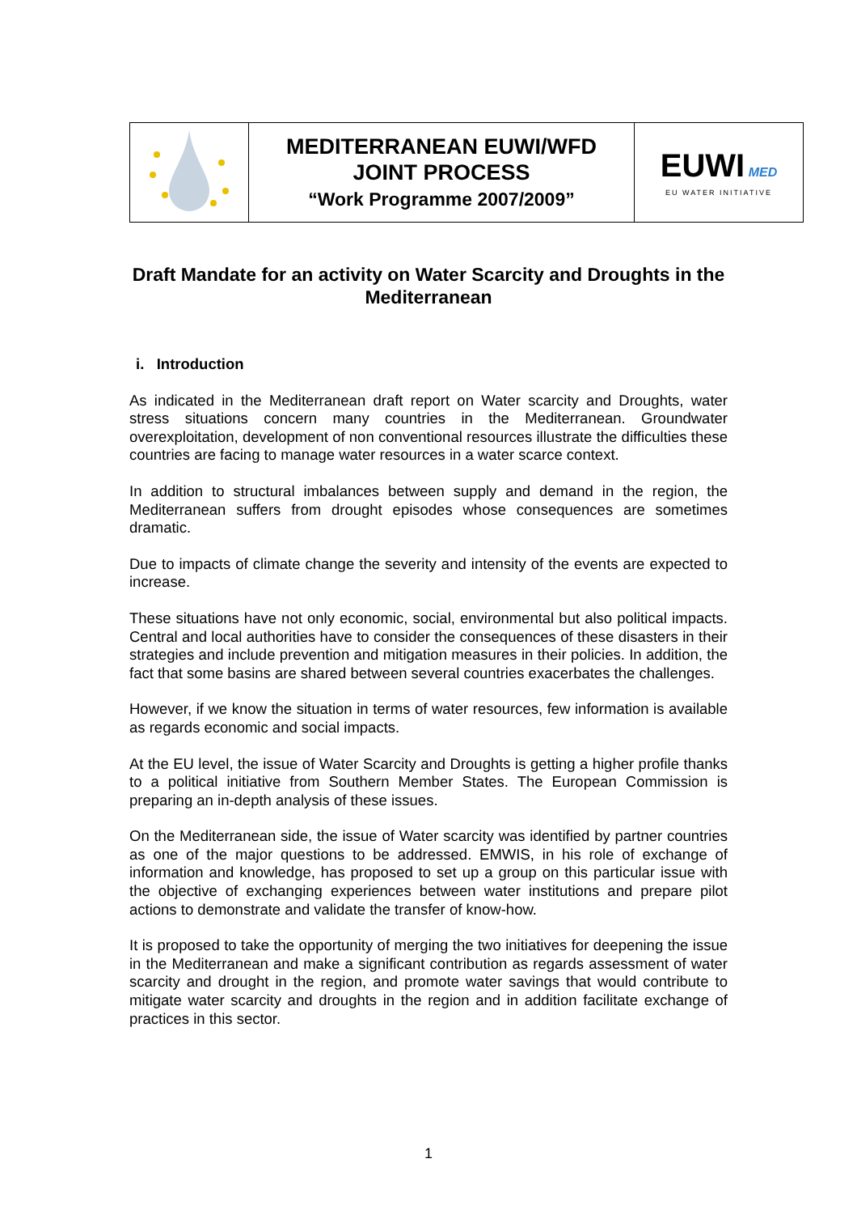| | MEDITERRANEAN EUWI/WFD JOINT PROCESS “Work Programme 2007/2009” | EUWI MED EU WATER INITIATIVE |
Draft Mandate for an activity on Water Scarcity and Droughts in the Mediterranean
i. Introduction
As indicated in the Mediterranean draft report on Water scarcity and Droughts, water stress situations concern many countries in the Mediterranean. Groundwater overexploitation, development of non conventional resources illustrate the difficulties these countries are facing to manage water resources in a water scarce context.
In addition to structural imbalances between supply and demand in the region, the Mediterranean suffers from drought episodes whose consequences are sometimes dramatic.
Due to impacts of climate change the severity and intensity of the events are expected to increase.
These situations have not only economic, social, environmental but also political impacts. Central and local authorities have to consider the consequences of these disasters in their strategies and include prevention and mitigation measures in their policies. In addition, the fact that some basins are shared between several countries exacerbates the challenges.
However, if we know the situation in terms of water resources, few information is available as regards economic and social impacts.
At the EU level, the issue of Water Scarcity and Droughts is getting a higher profile thanks to a political initiative from Southern Member States. The European Commission is preparing an in-depth analysis of these issues.
On the Mediterranean side, the issue of Water scarcity was identified by partner countries as one of the major questions to be addressed. EMWIS, in his role of exchange of information and knowledge, has proposed to set up a group on this particular issue with the objective of exchanging experiences between water institutions and prepare pilot actions to demonstrate and validate the transfer of know-how.
It is proposed to take the opportunity of merging the two initiatives for deepening the issue in the Mediterranean and make a significant contribution as regards assessment of water scarcity and drought in the region, and promote water savings that would contribute to mitigate water scarcity and droughts in the region and in addition facilitate exchange of practices in this sector.
1